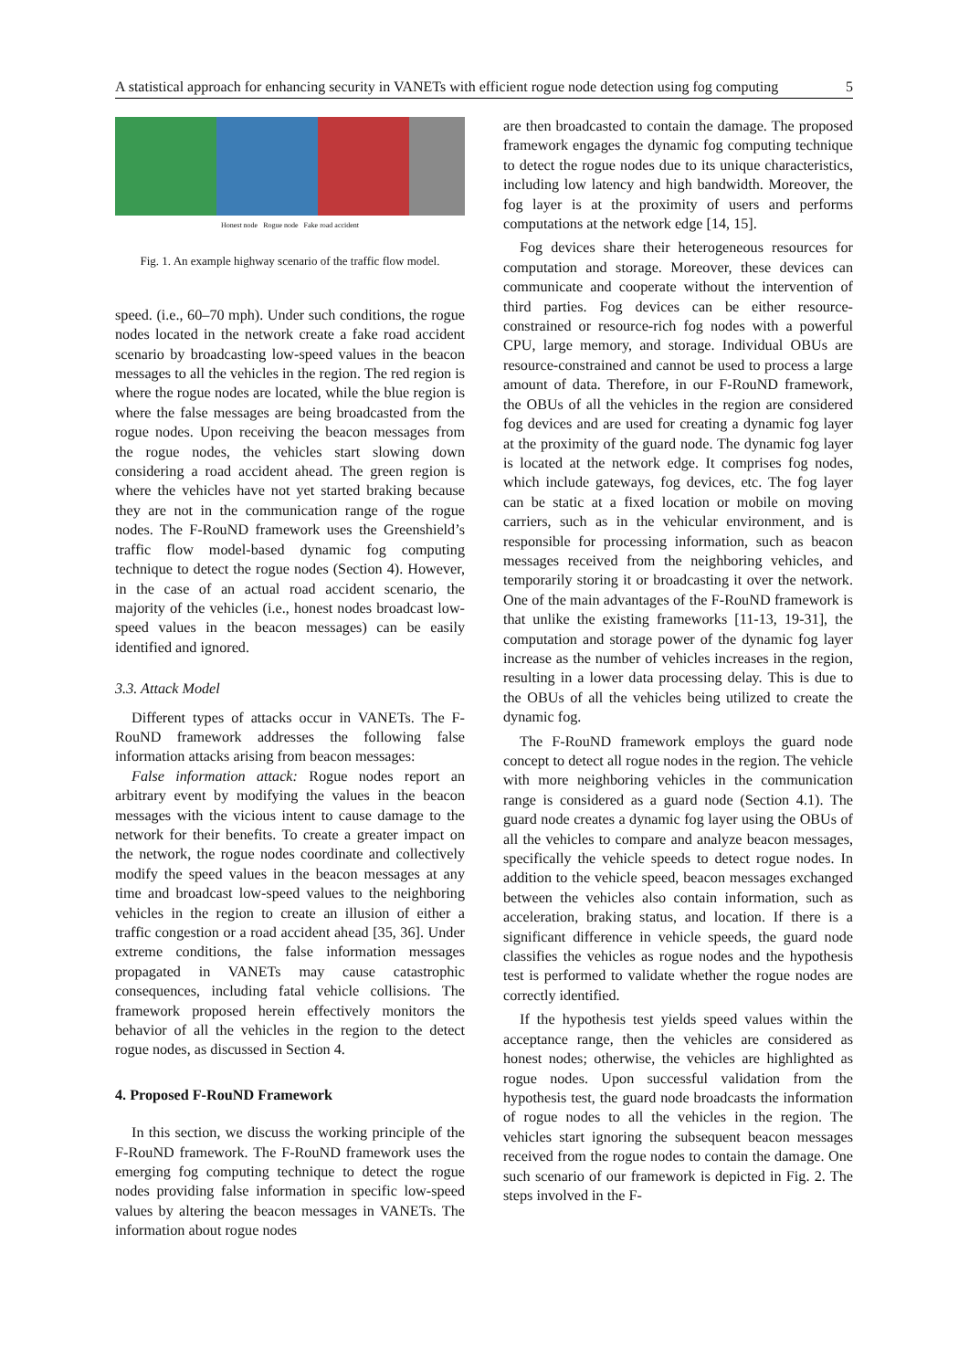A statistical approach for enhancing security in VANETs with efficient rogue node detection using fog computing 5
Honest node Rogue node Fake road accident
Fig. 1. An example highway scenario of the traffic flow model.
speed. (i.e., 60–70 mph). Under such conditions, the rogue nodes located in the network create a fake road accident scenario by broadcasting low-speed values in the beacon messages to all the vehicles in the region. The red region is where the rogue nodes are located, while the blue region is where the false messages are being broadcasted from the rogue nodes. Upon receiving the beacon messages from the rogue nodes, the vehicles start slowing down considering a road accident ahead. The green region is where the vehicles have not yet started braking because they are not in the communication range of the rogue nodes. The F-RouND framework uses the Greenshield’s traffic flow model-based dynamic fog computing technique to detect the rogue nodes (Section 4). However, in the case of an actual road accident scenario, the majority of the vehicles (i.e., honest nodes broadcast low-speed values in the beacon messages) can be easily identified and ignored.
3.3. Attack Model
Different types of attacks occur in VANETs. The F-RouND framework addresses the following false information attacks arising from beacon messages:
False information attack: Rogue nodes report an arbitrary event by modifying the values in the beacon messages with the vicious intent to cause damage to the network for their benefits. To create a greater impact on the network, the rogue nodes coordinate and collectively modify the speed values in the beacon messages at any time and broadcast low-speed values to the neighboring vehicles in the region to create an illusion of either a traffic congestion or a road accident ahead [35, 36]. Under extreme conditions, the false information messages propagated in VANETs may cause catastrophic consequences, including fatal vehicle collisions. The framework proposed herein effectively monitors the behavior of all the vehicles in the region to the detect rogue nodes, as discussed in Section 4.
4. Proposed F-RouND Framework
In this section, we discuss the working principle of the F-RouND framework. The F-RouND framework uses the emerging fog computing technique to detect the rogue nodes providing false information in specific low-speed values by altering the beacon messages in VANETs. The information about rogue nodes
are then broadcasted to contain the damage. The proposed framework engages the dynamic fog computing technique to detect the rogue nodes due to its unique characteristics, including low latency and high bandwidth. Moreover, the fog layer is at the proximity of users and performs computations at the network edge [14, 15].
Fog devices share their heterogeneous resources for computation and storage. Moreover, these devices can communicate and cooperate without the intervention of third parties. Fog devices can be either resource-constrained or resource-rich fog nodes with a powerful CPU, large memory, and storage. Individual OBUs are resource-constrained and cannot be used to process a large amount of data. Therefore, in our F-RouND framework, the OBUs of all the vehicles in the region are considered fog devices and are used for creating a dynamic fog layer at the proximity of the guard node. The dynamic fog layer is located at the network edge. It comprises fog nodes, which include gateways, fog devices, etc. The fog layer can be static at a fixed location or mobile on moving carriers, such as in the vehicular environment, and is responsible for processing information, such as beacon messages received from the neighboring vehicles, and temporarily storing it or broadcasting it over the network. One of the main advantages of the F-RouND framework is that unlike the existing frameworks [11-13, 19-31], the computation and storage power of the dynamic fog layer increase as the number of vehicles increases in the region, resulting in a lower data processing delay. This is due to the OBUs of all the vehicles being utilized to create the dynamic fog.
The F-RouND framework employs the guard node concept to detect all rogue nodes in the region. The vehicle with more neighboring vehicles in the communication range is considered as a guard node (Section 4.1). The guard node creates a dynamic fog layer using the OBUs of all the vehicles to compare and analyze beacon messages, specifically the vehicle speeds to detect rogue nodes. In addition to the vehicle speed, beacon messages exchanged between the vehicles also contain information, such as acceleration, braking status, and location. If there is a significant difference in vehicle speeds, the guard node classifies the vehicles as rogue nodes and the hypothesis test is performed to validate whether the rogue nodes are correctly identified.
If the hypothesis test yields speed values within the acceptance range, then the vehicles are considered as honest nodes; otherwise, the vehicles are highlighted as rogue nodes. Upon successful validation from the hypothesis test, the guard node broadcasts the information of rogue nodes to all the vehicles in the region. The vehicles start ignoring the subsequent beacon messages received from the rogue nodes to contain the damage. One such scenario of our framework is depicted in Fig. 2. The steps involved in the F-